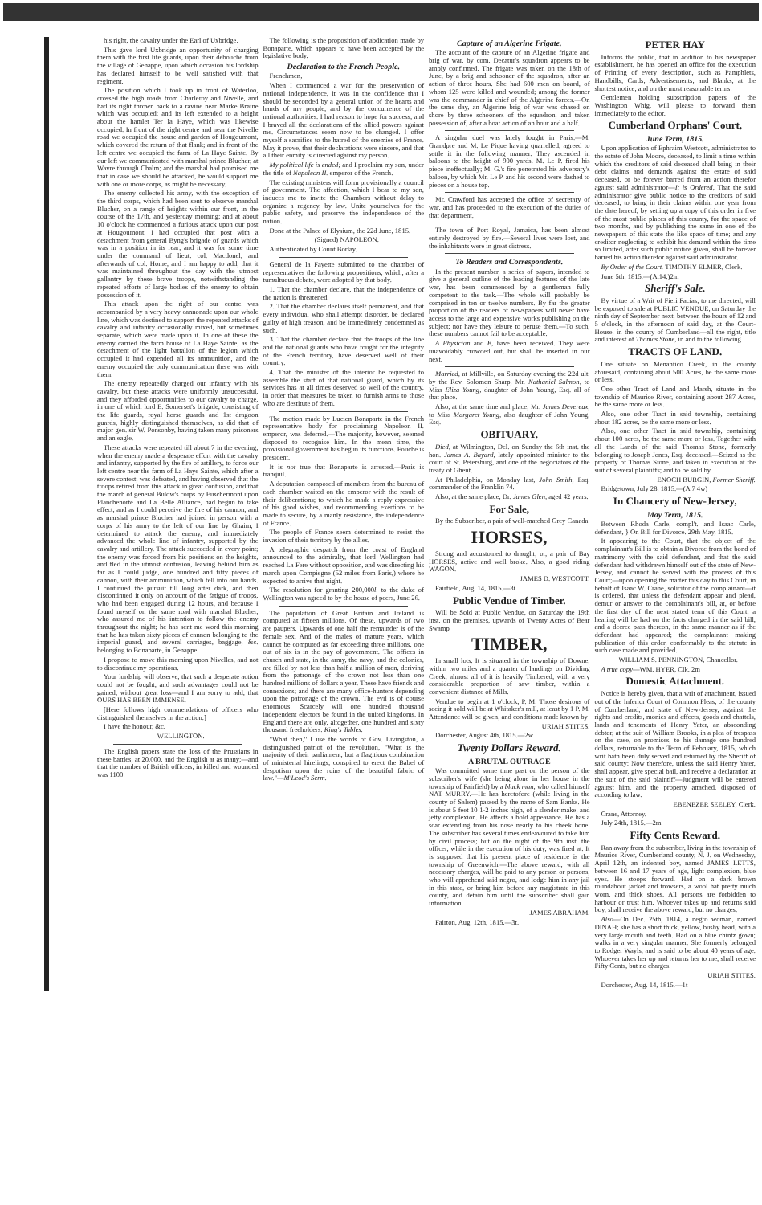his right, the cavalry under the Earl of Uxbridge.
This gave lord Uxbridge an opportunity of charging them with the first life guards, upon their debouche from the village of Genappe, upon which occasion his lordship has declared himself to be well satisfied with that regiment.
The position which I took up in front of Waterloo, crossed the high roads from Charleroy and Nivelle, and had its right thrown back to a ravine near Marke Braine which was occupied; and its left extended to a height about the hamlet Ter la Haye, which was likewise occupied. In front of the right centre and near the Nivelle road we occupied the house and garden of Hougoumont, which covered the return of that flank; and in front of the left centre we occupied the farm of La Haye Sainte. By our left we communicated with marshal prince Blucher, at Wavre through Chalm; and the marshal had promised me that in case we should be attacked, he would support me with one or more corps, as might be necessary.
The enemy collected his army, with the exception of the third corps, which had been sent to observe marshal Blucher, on a range of heights within our front, in the course of the 17th, and yesterday morning; and at about 10 o'clock he commenced a furious attack upon our post at Hougoumont. I had occupied that post with a detachment from general Byng's brigade of guards which was in a position in its rear; and it was for some time under the command of lieut. col. Macdonel, and afterwards of col. Home; and I am happy to add, that it was maintained throughout the day with the utmost gallantry by these brave troops, notwithstanding the repeated efforts of large bodies of the enemy to obtain possession of it.
This attack upon the right of our centre was accompanied by a very heavy cannonade upon our whole line, which was destined to support the repeated attacks of cavalry and infantry occasionally mixed, but sometimes separate, which were made upon it. In one of these the enemy carried the farm house of La Haye Sainte, as the detachment of the light battalion of the legion which occupied it had expended all its ammunition, and the enemy occupied the only communication there was with them.
The enemy repeatedly charged our infantry with his cavalry, but these attacks were uniformly unsuccessful, and they afforded opportunities to our cavalry to charge, in one of which lord E. Somerset's brigade, consisting of the life guards, royal horse guards and 1st dragoon guards, highly distinguished themselves, as did that of major gen. sir W. Ponsonby, having taken many prisoners and an eagle.
These attacks were repeated till about 7 in the evening, when the enemy made a desperate effort with the cavalry and infantry, supported by the fire of artillery, to force our left centre near the farm of La Haye Sainte, which after a severe contest, was defeated, and having observed that the troops retired from this attack in great confusion, and that the march of general Bulow's corps by Euschermont upon Planchenorte and La Belle Alliance, had begun to take effect, and as I could perceive the fire of his cannon, and as marshal prince Blucher had joined in person with a corps of his army to the left of our line by Ghaim, I determined to attack the enemy, and immediately advanced the whole line of infantry, supported by the cavalry and artillery. The attack succeeded in every point; the enemy was forced from his positions on the heights, and fled in the utmost confusion, leaving behind him as far as I could judge, one hundred and fifty pieces of cannon, with their ammunition, which fell into our hands. I continued the pursuit till long after dark, and then discontinued it only on account of the fatigue of troops, who had been engaged during 12 hours, and because I found myself on the same road with marshal Blucher, who assured me of his intention to follow the enemy throughout the night; he has sent me word this morning that he has taken sixty pieces of cannon belonging to the imperial guard, and several carriages, baggage, &c. belonging to Bonaparte, in Genappe.
I propose to move this morning upon Nivelles, and not to discontinue my operations.
Your lordship will observe, that such a desperate action could not be fought, and such advantages could not be gained, without great loss—and I am sorry to add, that OURS HAS BEEN IMMENSE.
[Here follows high commendations of officers who distinguished themselves in the action.]
I have the honour, &c.
WELLINGTON.
The English papers state the loss of the Prussians in these battles, at 20,000, and the English at as many;—and that the number of British officers, in killed and wounded was 1100.
The following is the proposition of abdication made by Bonaparte, which appears to have been accepted by the legislative body.
Declaration to the French People.
Frenchmen,
When I commenced a war for the preservation of national independence, it was in the confidence that I should be seconded by a general union of the hearts and hands of my people, and by the concurrence of the national authorities. I had reason to hope for success, and I braved all the declarations of the allied powers against me. Circumstances seem now to be changed. I offer myself a sacrifice to the hatred of the enemies of France. May it prove, that their declarations were sincere, and that all their enmity is directed against my person.
My political life is ended; and I proclaim my son, under the title of Napoleon II. emperor of the French.
The existing ministers will form provisionally a council of government. The affection, which I bear to my son, induces me to invite the Chambers without delay to organize a regency, by law. Unite yourselves for the public safety, and preserve the independence of the nation.
Done at the Palace of Elysium, the 22d June, 1815.
(Signed) NAPOLEON.
Authenticated by Count Borlay.
General de la Fayette submitted to the chamber of representatives the following propositions, which, after a tumultuous debate, were adopted by that body.
1. That the chamber declare, that the independence of the nation is threatened.
2. That the chamber declares itself permanent, and that every individual who shall attempt disorder, be declared guilty of high treason, and be immediately condemned as such.
3. That the chamber declare that the troops of the line and the national guards who have fought for the integrity of the French territory, have deserved well of their country.
4. That the minister of the interior be requested to assemble the staff of that national guard, which by its services has at all times deserved so well of the country, in order that measures be taken to furnish arms to those who are destitute of them.
The motion made by Lucien Bonaparte in the French representative body for proclaiming Napoleon II. emperor, was deferred.—The majority, however, seemed disposed to recognise him. In the mean time, the provisional government has begun its functions. Fouche is president.
It is not true that Bonaparte is arrested.—Paris is tranquil.
A deputation composed of members from the bureau of each chamber waited on the emperor with the result of their deliberations; to which he made a reply expressive of his good wishes, and recommending exertions to be made to secure, by a manly resistance, the independence of France.
The people of France seem determined to resist the invasion of their territory by the allies.
A telegraphic despatch from the coast of England announced to the admiralty, that lord Wellington had reached La Fere without opposition, and was directing his march upon Compiegne (52 miles from Paris,) where he expected to arrive that night.
The resolution for granting 200,000l. to the duke of Wellington was agreed to by the house of peers, June 26.
The population of Great Britain and Ireland is computed at fifteen millions. Of these, upwards of two are paupers. Upwards of one half the remainder is of the female sex. And of the males of mature years, which cannot be computed as far exceeding three millions, one out of six is in the pay of government. The offices in church and state, in the army, the navy, and the colonies, are filled by not less than half a million of men, deriving from the patronage of the crown not less than one hundred millions of dollars a year. These have friends and connexions; and there are many office-hunters depending upon the patronage of the crown. The evil is of course enormous. Scarcely will one hundred thousand independent electors be found in the united kingdoms. In England there are only, altogether, one hundred and sixty thousand freeholders. King's Tables.
"What then," I use the words of Gov. Livingston, a distinguished patriot of the revolution, "What is the majority of their parliament, but a flagitious combination of ministerial hirelings, conspired to erect the Babel of despotism upon the ruins of the beautiful fabric of law."—M'Leod's Serm.
Capture of an Algerine Frigate.
The account of the capture of an Algerine frigate and brig of war, by com. Decatur's squadron appears to be amply confirmed. The frigate was taken on the 18th of June, by a brig and schooner of the squadron, after an action of three hours. She had 600 men on board, of whom 125 were killed and wounded; among the former was the commander in chief of the Algerine forces.—On the same day, an Algerine brig of war was chased on shore by three schooners of the squadron, and taken possession of, after a boat action of an hour and a half.
A singular duel was lately fought in Paris.—M. Grandpre and M. Le Pique having quarrelled, agreed to settle it in the following manner. They ascended in baloons to the height of 900 yards. M. Le P. fired his piece ineffectually; M. G.'s fire penetrated his adversary's baloon, by which Mr. Le P. and his second were dashed to pieces on a house top.
Mr. Crawford has accepted the office of secretary of war, and has proceeded to the execution of the duties of that department.
The town of Port Royal, Jamaica, has been almost entirely destroyed by fire.—Several lives were lost, and the inhabitants were in great distress.
To Readers and Correspondents.
In the present number, a series of papers, intended to give a general outline of the leading features of the late war, has been commenced by a gentleman fully competent to the task.—The whole will probably be comprised in ten or twelve numbers. By far the greater proportion of the readers of newspapers will never have access to the large and expensive works publishing on the subject; nor have they leisure to peruse them.—To such, these numbers cannot fail to be acceptable.
A Physician and B, have been received. They were unavoidably crowded out, but shall be inserted in our next.
Married, at Millville, on Saturday evening the 22d ult. by the Rev. Solomon Sharp, Mr. Nathaniel Salmon, to Miss Eliza Young, daughter of John Young, Esq. all of that place.
Also, at the same time and place, Mr. James Devereux, to Miss Margaret Young, also daughter of John Young, Esq.
OBITUARY.
Died, at Wilmington, Del. on Sunday the 6th inst. the hon. James A. Bayard, lately appointed minister to the court of St. Petersburg, and one of the negociators of the treaty of Ghent.
At Philadelphia, on Monday last, John Smith, Esq. commander of the Franklin 74.
Also, at the same place, Dr. James Glen, aged 42 years.
For Sale,
By the Subscriber, a pair of well-matched Grey Canada
HORSES,
Strong and accustomed to draught; or, a pair of Bay HORSES, active and well broke. Also, a good riding WAGON.
JAMES D. WESTCOTT.
Fairfield, Aug. 14, 1815.—3t
Public Vendue of Timber.
Will be Sold at Public Vendue, on Saturday the 19th inst. on the premises, upwards of Twenty Acres of Bear Swamp
TIMBER,
In small lots. It is situated in the township of Downe, within two miles and a quarter of landings on Dividing Creek; almost all of it is heavily Timbered, with a very considerable proportion of saw timber, within a convenient distance of Mills.
Vendue to begin at 1 o'clock, P. M. Those desirous of seeing it sold will be at Whitaker's mill, at least by 1 P. M. Attendance will be given, and conditions made known by
URIAH STITES.
Dorchester, August 4th, 1815.—2w
Twenty Dollars Reward.
A BRUTAL OUTRAGE
Was committed some time past on the person of the subscriber's wife (she being alone in her house in the township of Fairfield) by a black man, who called himself NAT MURRY.—He has heretofore (while living in the county of Salem) passed by the name of Sam Banks. He is about 5 feet 10 1-2 inches high, of a slender make, and jetty complexion. He affects a bold appearance. He has a scar extending from his nose nearly to his cheek bone. The subscriber has several times endeavoured to take him by civil process; but on the night of the 9th inst. the officer, while in the execution of his duty, was fired at. It is supposed that his present place of residence is the township of Greenwich.—The above reward, with all necessary charges, will be paid to any person or persons, who will apprehend said negro, and lodge him in any jail in this state, or bring him before any magistrate in this county, and detain him until the subscriber shall gain information.
JAMES ABRAHAM.
Fairton, Aug. 12th, 1815.—3t.
PETER HAY
Informs the public, that in addition to his newspaper establishment, he has opened an office for the execution of Printing of every description, such as Pamphlets, Handbills, Cards, Advertisements, and Blanks, at the shortest notice, and on the most reasonable terms.
Gentlemen holding subscription papers of the Washington Whig, will please to forward them immediately to the editor.
Cumberland Orphans' Court,
June Term, 1815.
Upon application of Ephraim Westcott, administrator to the estate of John Moore, deceased, to limit a time within which the creditors of said deceased shall bring in their debt claims and demands against the estate of said deceased, or be forever barred from an action therefor against said administrator—It is Ordered, That the said administrator give public notice to the creditors of said deceased, to bring in their claims within one year from the date hereof, by setting up a copy of this order in five of the most public places of this county, for the space of two months, and by publishing the same in one of the newspapers of this state the like space of time; and any creditor neglecting to exhibit his demand within the time so limited, after such public notice given, shall be forever barred his action therefor against said administrator.
By Order of the Court. TIMOTHY ELMER, Clerk.
June 5th, 1815.—(A.14.)2m
Sheriff's Sale.
By virtue of a Writ of Fieri Facias, to me directed, will be exposed to sale at PUBLIC VENDUE, on Saturday the ninth day of September next, between the hours of 12 and 5 o'clock, in the afternoon of said day, at the Court-House, in the county of Cumberland—all the right, title and interest of Thomas Stone, in and to the following
TRACTS OF LAND.
One situate on Menantico Creek, in the county aforesaid, containing about 500 Acres, be the same more or less.
One other Tract of Land and Marsh, situate in the township of Maurice River, containing about 287 Acres, be the same more or less.
Also, one other Tract in said township, containing about 182 acres, be the same more or less.
Also, one other Tract in said township, containing about 100 acres, be the same more or less. Together with all the Lands of the said Thomas Stone, formerly belonging to Joseph Jones, Esq. deceased.—Seized as the property of Thomas Stone, and taken in execution at the suit of several plaintiffs; and to be sold by
ENOCH BURGIN, Former Sheriff.
Bridgetown, July 28, 1815.—(A 7 4w)
In Chancery of New-Jersey,
May Term, 1815.
Between Rhoda Carle, compl't. and Isaac Carle, defendant, } On Bill for Divorce. 29th May, 1815.
It appearing to the Court, that the object of the complainant's Bill is to obtain a Divorce from the bond of matrimony with the said defendant, and that the said defendant had withdrawn himself out of the state of New-Jersey, and cannot be served with the process of this Court;—upon opening the matter this day to this Court, in behalf of Isaac W. Crane, solicitor of the complainant—it is ordered, that unless the defendant appear and plead, demur or answer to the complainant's bill, at, or before the first day of the next stated term of this Court, a hearing will be had on the facts charged in the said bill, and a decree pass thereon, in the same manner as if the defendant had appeared; the complainant making publication of this order, conformably to the statute in such case made and provided.
WILLIAM S. PENNINGTON, Chancellor.
A true copy—WM. HYER, Clk. 2m
Domestic Attachment.
Notice is hereby given, that a writ of attachment, issued out of the Inferior Court of Common Pleas, of the county of Cumberland, and state of New-Jersey, against the rights and credits, monies and effects, goods and chattels, lands and tenements of Henry Yater, an absconding debtor, at the suit of William Brooks, in a plea of trespass on the case, on promises, to his damage one hundred dollars, returnable to the Term of February, 1815, which writ hath been duly served and returned by the Sheriff of said county: Now therefore, unless the said Henry Yater, shall appear, give special bail, and receive a declaration at the suit of the said plaintiff—Judgment will be entered against him, and the property attached, disposed of according to law.
EBENEZER SEELEY, Clerk.
Crane, Attorney.
July 24th, 1815.—2m
Fifty Cents Reward.
Ran away from the subscriber, living in the township of Maurice River, Cumberland county, N. J. on Wednesday, April 12th, an indented boy, named JAMES LETTS, between 16 and 17 years of age, light complexion, blue eyes. He stoops forward. Had on a dark brown roundabout jacket and trowsers, a wool hat pretty much worn, and thick shoes. All persons are forbidden to harbour or trust him. Whoever takes up and returns said boy, shall receive the above reward, but no charges.
Also—On Dec. 25th, 1814, a negro woman, named DINAH; she has a short thick, yellow, bushy head, with a very large mouth and teeth. Had on a blue chintz gown; walks in a very singular manner. She formerly belonged to Rodger Wayls, and is said to be about 40 years of age. Whoever takes her up and returns her to me, shall receive Fifty Cents, but no charges.
URIAH STITES.
Dorchester, Aug. 14, 1815.—1t